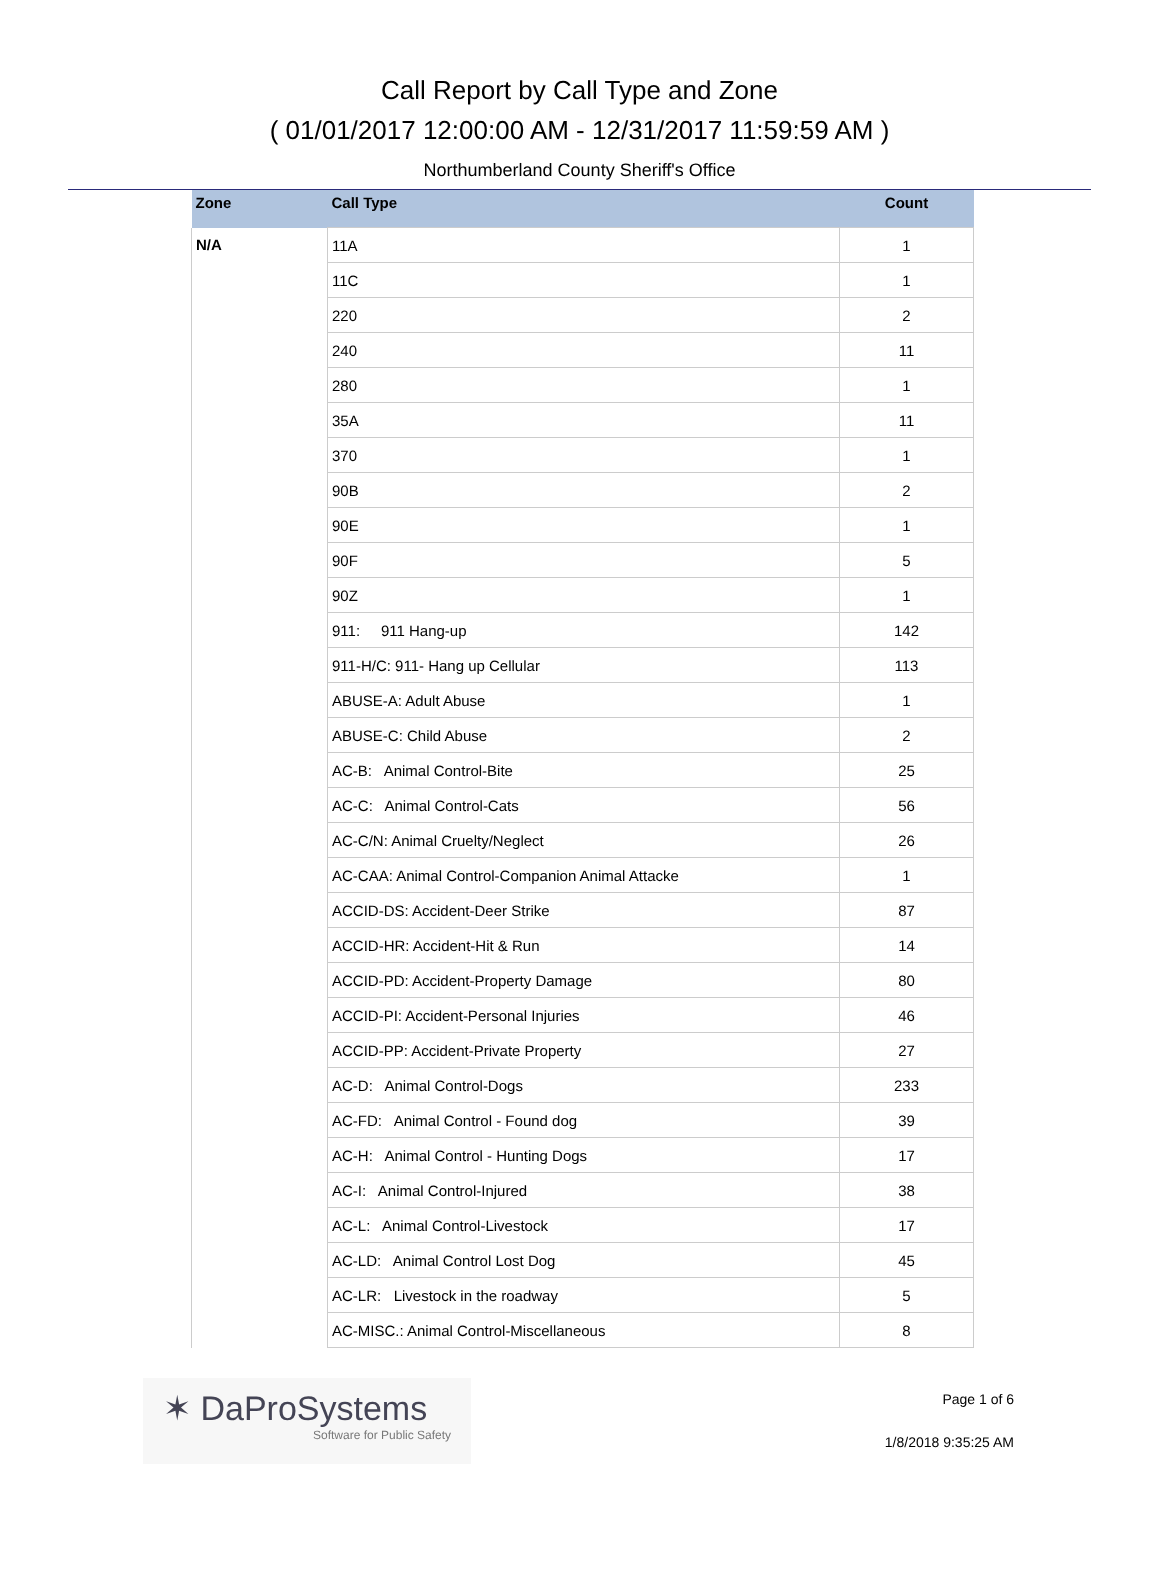Call Report by Call Type and Zone
( 01/01/2017 12:00:00 AM - 12/31/2017 11:59:59 AM )
Northumberland County Sheriff's Office
| Zone | Call Type | Count |
| --- | --- | --- |
| N/A | 11A | 1 |
| | 11C | 1 |
| | 220 | 2 |
| | 240 | 11 |
| | 280 | 1 |
| | 35A | 11 |
| | 370 | 1 |
| | 90B | 2 |
| | 90E | 1 |
| | 90F | 5 |
| | 90Z | 1 |
| | 911: 911 Hang-up | 142 |
| | 911-H/C: 911- Hang up Cellular | 113 |
| | ABUSE-A: Adult Abuse | 1 |
| | ABUSE-C: Child Abuse | 2 |
| | AC-B: Animal Control-Bite | 25 |
| | AC-C: Animal Control-Cats | 56 |
| | AC-C/N: Animal Cruelty/Neglect | 26 |
| | AC-CAA: Animal Control-Companion Animal Attacke | 1 |
| | ACCID-DS: Accident-Deer Strike | 87 |
| | ACCID-HR: Accident-Hit & Run | 14 |
| | ACCID-PD: Accident-Property Damage | 80 |
| | ACCID-PI: Accident-Personal Injuries | 46 |
| | ACCID-PP: Accident-Private Property | 27 |
| | AC-D: Animal Control-Dogs | 233 |
| | AC-FD: Animal Control - Found dog | 39 |
| | AC-H: Animal Control - Hunting Dogs | 17 |
| | AC-I: Animal Control-Injured | 38 |
| | AC-L: Animal Control-Livestock | 17 |
| | AC-LD: Animal Control Lost Dog | 45 |
| | AC-LR: Livestock in the roadway | 5 |
| | AC-MISC.: Animal Control-Miscellaneous | 8 |
✶ DaProSystems
Software for Public Safety
Page 1 of 6
1/8/2018 9:35:25 AM